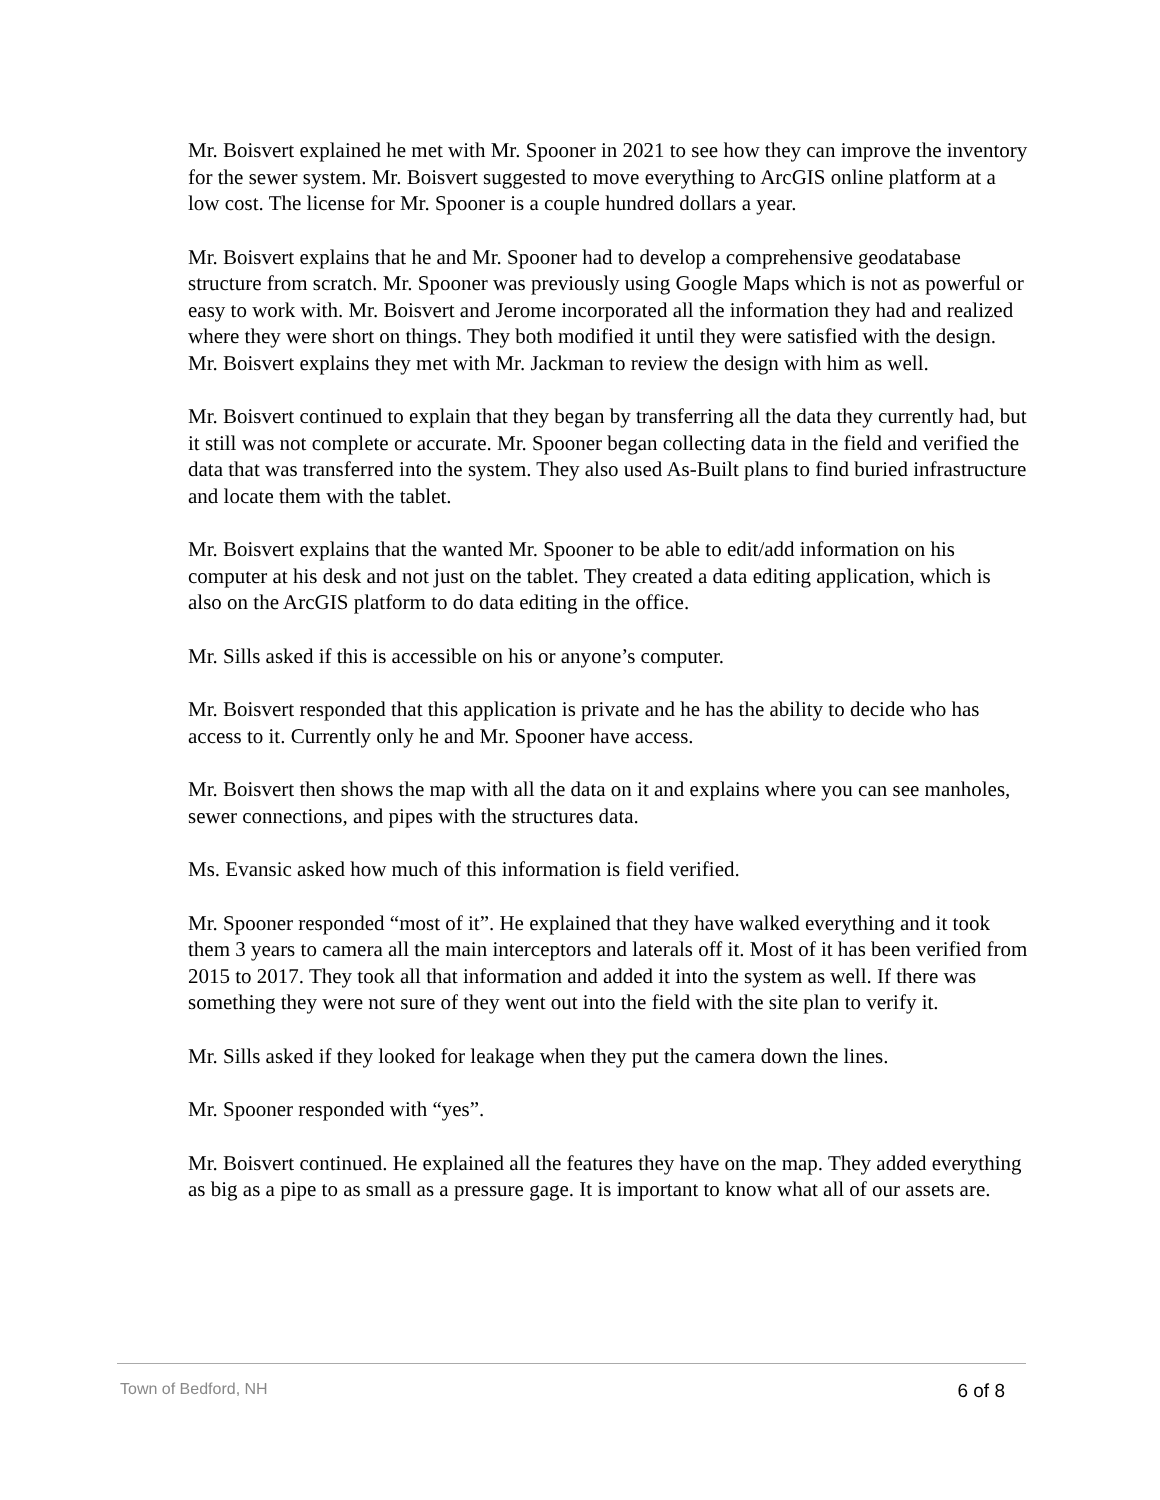Mr. Boisvert explained he met with Mr. Spooner in 2021 to see how they can improve the inventory for the sewer system. Mr. Boisvert suggested to move everything to ArcGIS online platform at a low cost. The license for Mr. Spooner is a couple hundred dollars a year.
Mr. Boisvert explains that he and Mr. Spooner had to develop a comprehensive geodatabase structure from scratch. Mr. Spooner was previously using Google Maps which is not as powerful or easy to work with. Mr. Boisvert and Jerome incorporated all the information they had and realized where they were short on things. They both modified it until they were satisfied with the design. Mr. Boisvert explains they met with Mr. Jackman to review the design with him as well.
Mr. Boisvert continued to explain that they began by transferring all the data they currently had, but it still was not complete or accurate. Mr. Spooner began collecting data in the field and verified the data that was transferred into the system. They also used As-Built plans to find buried infrastructure and locate them with the tablet.
Mr. Boisvert explains that the wanted Mr. Spooner to be able to edit/add information on his computer at his desk and not just on the tablet. They created a data editing application, which is also on the ArcGIS platform to do data editing in the office.
Mr. Sills asked if this is accessible on his or anyone’s computer.
Mr. Boisvert responded that this application is private and he has the ability to decide who has access to it. Currently only he and Mr. Spooner have access.
Mr. Boisvert then shows the map with all the data on it and explains where you can see manholes, sewer connections, and pipes with the structures data.
Ms. Evansic asked how much of this information is field verified.
Mr. Spooner responded “most of it”. He explained that they have walked everything and it took them 3 years to camera all the main interceptors and laterals off it. Most of it has been verified from 2015 to 2017. They took all that information and added it into the system as well. If there was something they were not sure of they went out into the field with the site plan to verify it.
Mr. Sills asked if they looked for leakage when they put the camera down the lines.
Mr. Spooner responded with “yes”.
Mr. Boisvert continued. He explained all the features they have on the map. They added everything as big as a pipe to as small as a pressure gage. It is important to know what all of our assets are.
Town of Bedford, NH 6 of 8